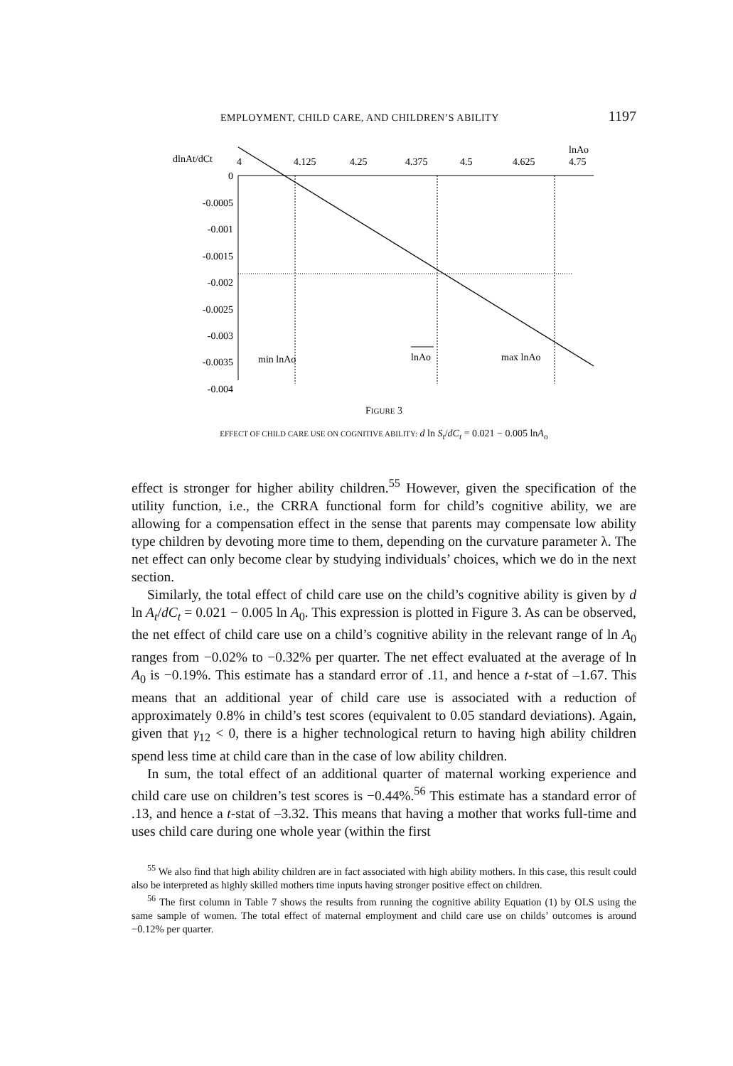EMPLOYMENT, CHILD CARE, AND CHILDREN’S ABILITY 1197
dlnAt/dCt
4
4.125
4.25
4.375
4.5
4.625
4.75
lnAo
0
-0.0005
-0.001
-0.0015
-0.002
-0.0025
-0.003
-0.0035
-0.004
min lnAo
lnAo
max lnAo
FIGURE 3
EFFECT OF CHILD CARE USE ON COGNITIVE ABILITY: d ln S<sub>t</sub>/dC<sub>t</sub> = 0.021 − 0.005 lnA<sub>o</sub>
effect is stronger for higher ability children.<sup>55</sup> However, given the specification of the utility function, i.e., the CRRA functional form for child’s cognitive ability, we are allowing for a compensation effect in the sense that parents may compensate low ability type children by devoting more time to them, depending on the curvature parameter λ. The net effect can only become clear by studying individuals’ choices, which we do in the next section.
Similarly, the total effect of child care use on the child’s cognitive ability is given by d ln A<sub>t</sub>/dC<sub>t</sub> = 0.021 − 0.005 ln A<sub>0</sub>. This expression is plotted in Figure 3. As can be observed, the net effect of child care use on a child’s cognitive ability in the relevant range of ln A<sub>0</sub> ranges from −0.02% to −0.32% per quarter. The net effect evaluated at the average of ln A<sub>0</sub> is −0.19%. This estimate has a standard error of .11, and hence a t-stat of –1.67. This means that an additional year of child care use is associated with a reduction of approximately 0.8% in child’s test scores (equivalent to 0.05 standard deviations). Again, given that γ<sub>12</sub> < 0, there is a higher technological return to having high ability children spend less time at child care than in the case of low ability children.
In sum, the total effect of an additional quarter of maternal working experience and child care use on children’s test scores is −0.44%.<sup>56</sup> This estimate has a standard error of .13, and hence a t-stat of –3.32. This means that having a mother that works full-time and uses child care during one whole year (within the first
<sup>55</sup> We also find that high ability children are in fact associated with high ability mothers. In this case, this result could also be interpreted as highly skilled mothers time inputs having stronger positive effect on children.
<sup>56</sup> The first column in Table 7 shows the results from running the cognitive ability Equation (1) by OLS using the same sample of women. The total effect of maternal employment and child care use on childs’ outcomes is around −0.12% per quarter.